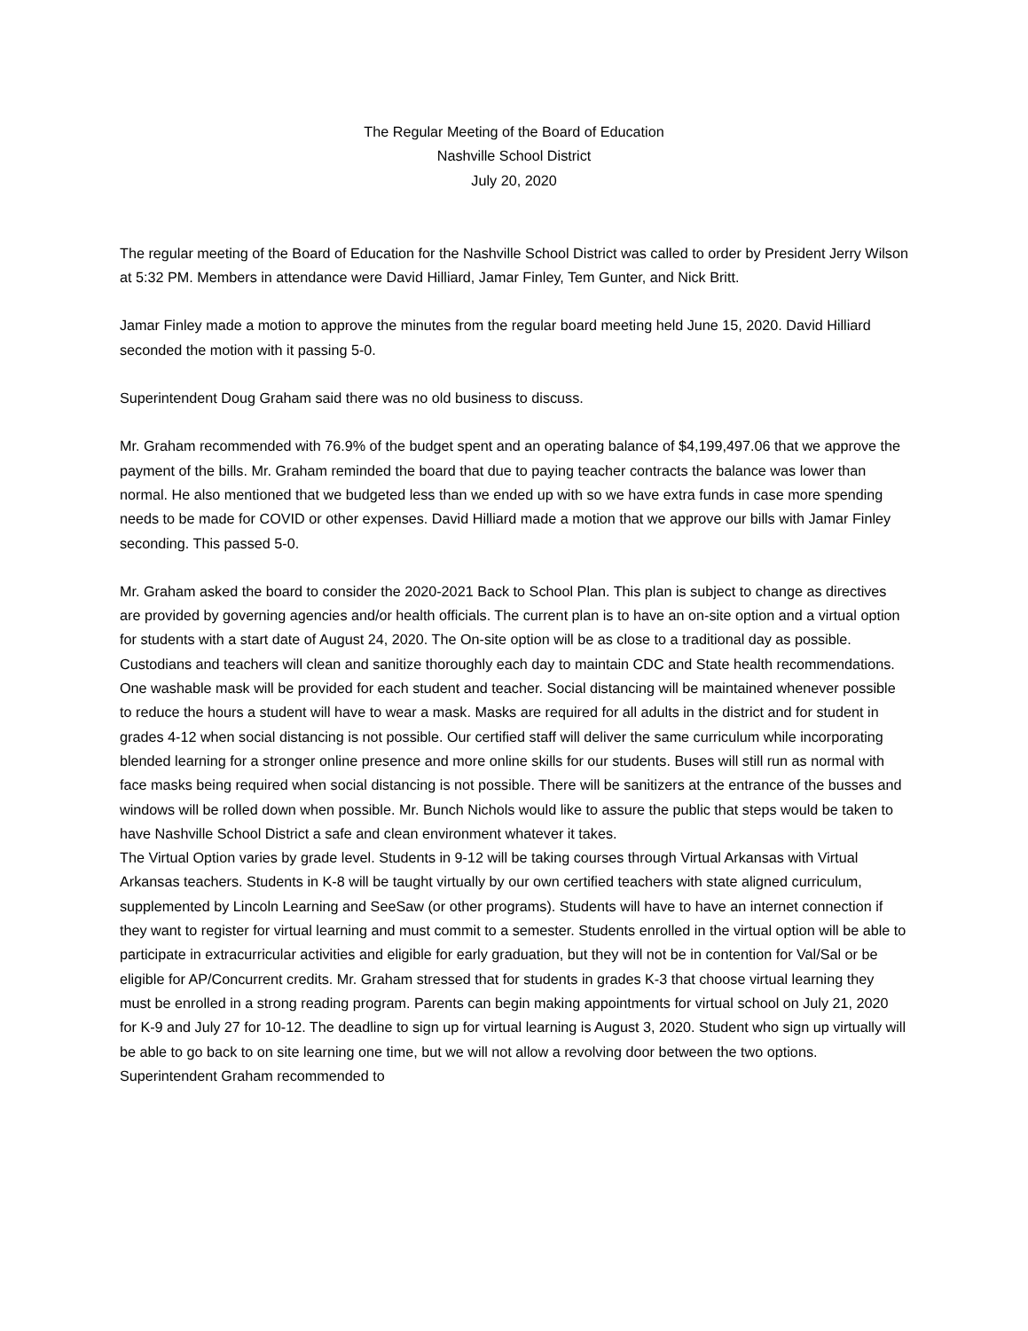The Regular Meeting of the Board of Education
Nashville School District
July 20, 2020
The regular meeting of the Board of Education for the Nashville School District was called to order by President Jerry Wilson at 5:32 PM. Members in attendance were David Hilliard, Jamar Finley, Tem Gunter, and Nick Britt.
Jamar Finley made a motion to approve the minutes from the regular board meeting held June 15, 2020. David Hilliard seconded the motion with it passing 5-0.
Superintendent Doug Graham said there was no old business to discuss.
Mr. Graham recommended with 76.9% of the budget spent and an operating balance of $4,199,497.06 that we approve the payment of the bills. Mr. Graham reminded the board that due to paying teacher contracts the balance was lower than normal. He also mentioned that we budgeted less than we ended up with so we have extra funds in case more spending needs to be made for COVID or other expenses. David Hilliard made a motion that we approve our bills with Jamar Finley seconding. This passed 5-0.
Mr. Graham asked the board to consider the 2020-2021 Back to School Plan. This plan is subject to change as directives are provided by governing agencies and/or health officials. The current plan is to have an on-site option and a virtual option for students with a start date of August 24, 2020. The On-site option will be as close to a traditional day as possible. Custodians and teachers will clean and sanitize thoroughly each day to maintain CDC and State health recommendations. One washable mask will be provided for each student and teacher. Social distancing will be maintained whenever possible to reduce the hours a student will have to wear a mask. Masks are required for all adults in the district and for student in grades 4-12 when social distancing is not possible. Our certified staff will deliver the same curriculum while incorporating blended learning for a stronger online presence and more online skills for our students. Buses will still run as normal with face masks being required when social distancing is not possible. There will be sanitizers at the entrance of the busses and windows will be rolled down when possible. Mr. Bunch Nichols would like to assure the public that steps would be taken to have Nashville School District a safe and clean environment whatever it takes.
The Virtual Option varies by grade level. Students in 9-12 will be taking courses through Virtual Arkansas with Virtual Arkansas teachers. Students in K-8 will be taught virtually by our own certified teachers with state aligned curriculum, supplemented by Lincoln Learning and SeeSaw (or other programs). Students will have to have an internet connection if they want to register for virtual learning and must commit to a semester. Students enrolled in the virtual option will be able to participate in extracurricular activities and eligible for early graduation, but they will not be in contention for Val/Sal or be eligible for AP/Concurrent credits. Mr. Graham stressed that for students in grades K-3 that choose virtual learning they must be enrolled in a strong reading program. Parents can begin making appointments for virtual school on July 21, 2020 for K-9 and July 27 for 10-12. The deadline to sign up for virtual learning is August 3, 2020. Student who sign up virtually will be able to go back to on site learning one time, but we will not allow a revolving door between the two options. Superintendent Graham recommended to